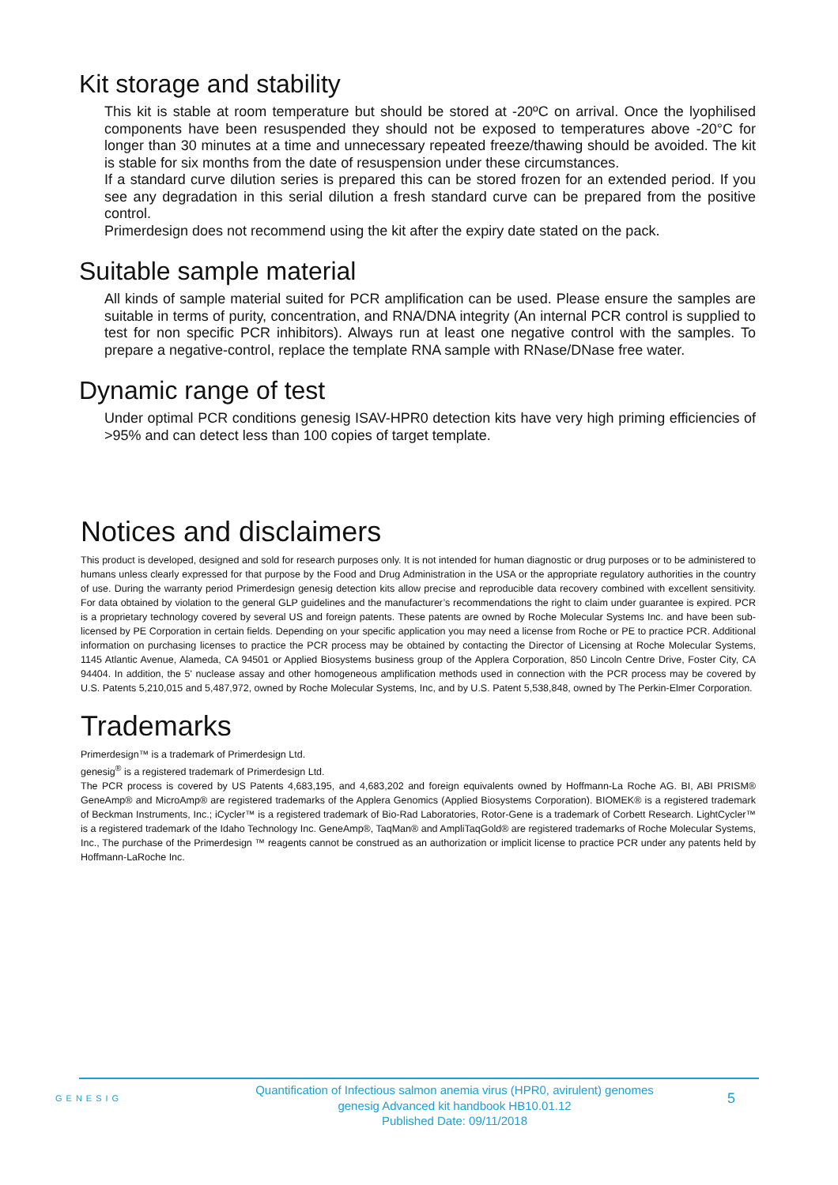Kit storage and stability
This kit is stable at room temperature but should be stored at -20ºC on arrival. Once the lyophilised components have been resuspended they should not be exposed to temperatures above -20°C for longer than 30 minutes at a time and unnecessary repeated freeze/thawing should be avoided. The kit is stable for six months from the date of resuspension under these circumstances.
If a standard curve dilution series is prepared this can be stored frozen for an extended period. If you see any degradation in this serial dilution a fresh standard curve can be prepared from the positive control.
Primerdesign does not recommend using the kit after the expiry date stated on the pack.
Suitable sample material
All kinds of sample material suited for PCR amplification can be used. Please ensure the samples are suitable in terms of purity, concentration, and RNA/DNA integrity (An internal PCR control is supplied to test for non specific PCR inhibitors). Always run at least one negative control with the samples. To prepare a negative-control, replace the template RNA sample with RNase/DNase free water.
Dynamic range of test
Under optimal PCR conditions genesig ISAV-HPR0 detection kits have very high priming efficiencies of >95% and can detect less than 100 copies of target template.
Notices and disclaimers
This product is developed, designed and sold for research purposes only. It is not intended for human diagnostic or drug purposes or to be administered to humans unless clearly expressed for that purpose by the Food and Drug Administration in the USA or the appropriate regulatory authorities in the country of use. During the warranty period Primerdesign genesig detection kits allow precise and reproducible data recovery combined with excellent sensitivity. For data obtained by violation to the general GLP guidelines and the manufacturer’s recommendations the right to claim under guarantee is expired. PCR is a proprietary technology covered by several US and foreign patents. These patents are owned by Roche Molecular Systems Inc. and have been sub-licensed by PE Corporation in certain fields. Depending on your specific application you may need a license from Roche or PE to practice PCR. Additional information on purchasing licenses to practice the PCR process may be obtained by contacting the Director of Licensing at Roche Molecular Systems, 1145 Atlantic Avenue, Alameda, CA 94501 or Applied Biosystems business group of the Applera Corporation, 850 Lincoln Centre Drive, Foster City, CA 94404. In addition, the 5' nuclease assay and other homogeneous amplification methods used in connection with the PCR process may be covered by U.S. Patents 5,210,015 and 5,487,972, owned by Roche Molecular Systems, Inc, and by U.S. Patent 5,538,848, owned by The Perkin-Elmer Corporation.
Trademarks
Primerdesign™ is a trademark of Primerdesign Ltd.
genesig<sup>®</sup> is a registered trademark of Primerdesign Ltd.
The PCR process is covered by US Patents 4,683,195, and 4,683,202 and foreign equivalents owned by Hoffmann-La Roche AG. BI, ABI PRISM® GeneAmp® and MicroAmp® are registered trademarks of the Applera Genomics (Applied Biosystems Corporation). BIOMEK® is a registered trademark of Beckman Instruments, Inc.; iCycler™ is a registered trademark of Bio-Rad Laboratories, Rotor-Gene is a trademark of Corbett Research. LightCycler™ is a registered trademark of the Idaho Technology Inc. GeneAmp®, TaqMan® and AmpliTaqGold® are registered trademarks of Roche Molecular Systems, Inc., The purchase of the Primerdesign ™ reagents cannot be construed as an authorization or implicit license to practice PCR under any patents held by Hoffmann-LaRoche Inc.
GENESIG
Quantification of Infectious salmon anemia virus (HPR0, avirulent) genomes
genesig Advanced kit handbook HB10.01.12
Published Date: 09/11/2018
5